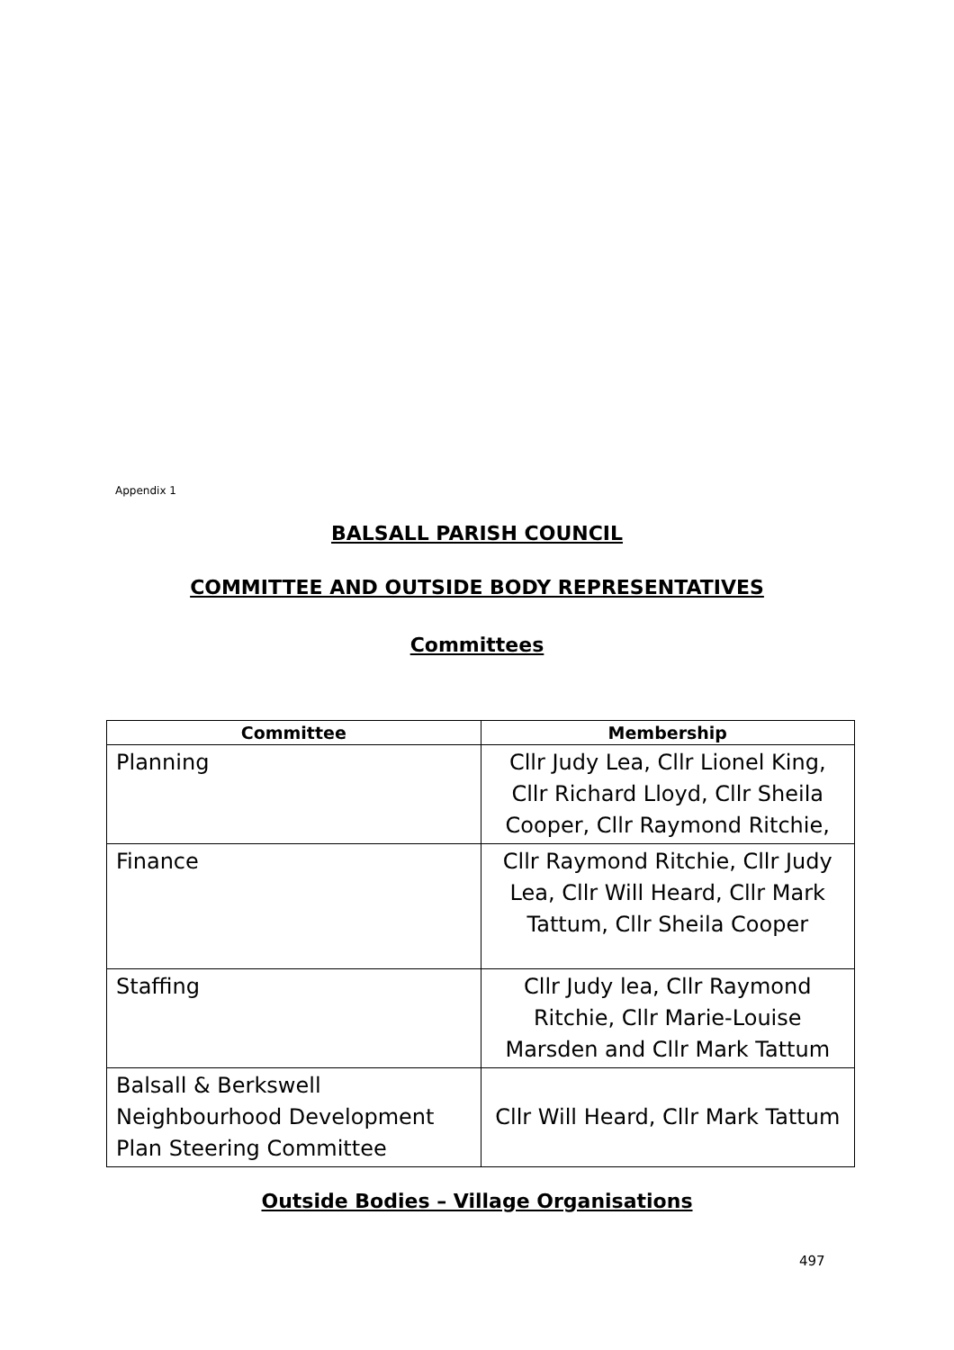Appendix 1
BALSALL PARISH COUNCIL
COMMITTEE AND OUTSIDE BODY REPRESENTATIVES
Committees
| Committee | Membership |
| --- | --- |
| Planning | Cllr Judy Lea, Cllr Lionel King, Cllr Richard Lloyd, Cllr Sheila Cooper, Cllr Raymond Ritchie, |
| Finance | Cllr Raymond Ritchie, Cllr Judy Lea, Cllr Will Heard, Cllr Mark Tattum, Cllr Sheila Cooper |
| Staffing | Cllr Judy lea, Cllr Raymond Ritchie, Cllr Marie-Louise Marsden and Cllr Mark Tattum |
| Balsall & Berkswell Neighbourhood Development Plan Steering Committee | Cllr Will Heard, Cllr Mark Tattum |
Outside Bodies – Village Organisations
497